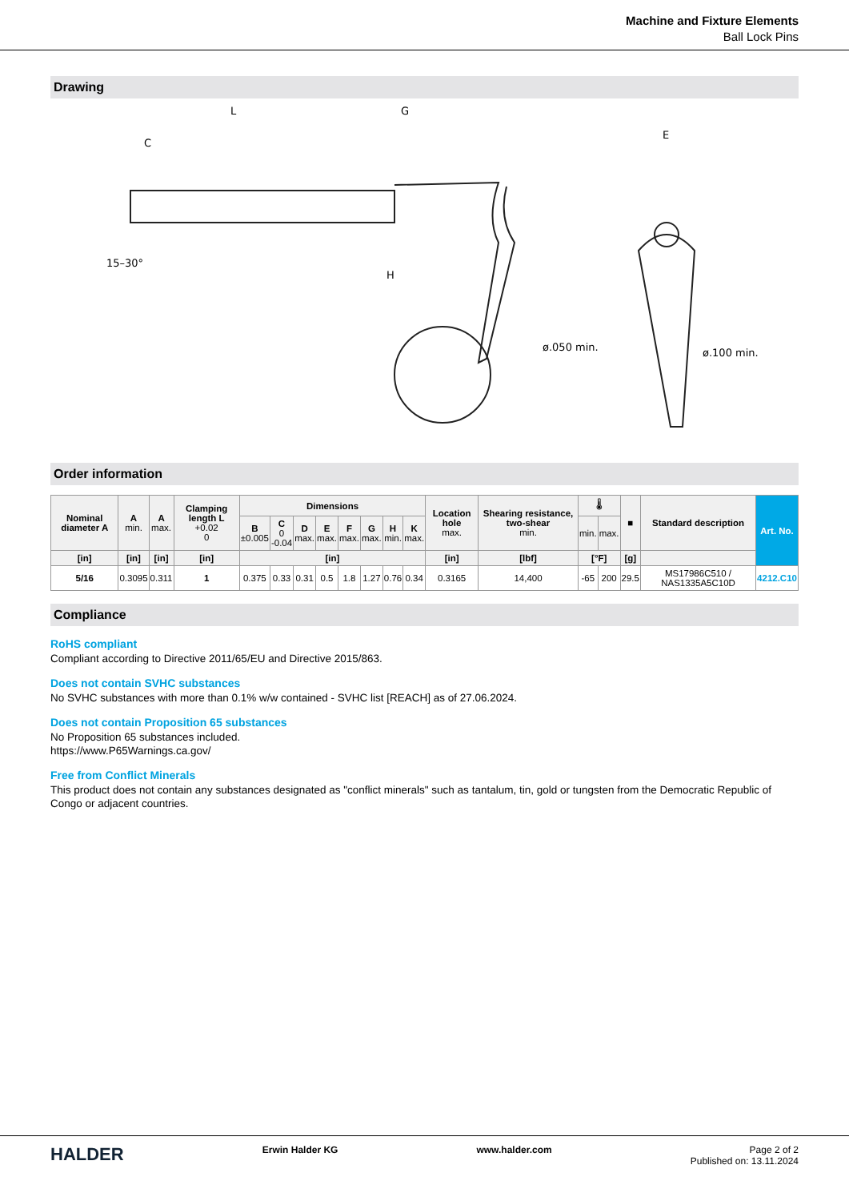Machine and Fixture Elements
Ball Lock Pins
Drawing
L
G
C
H
E
ø.050 min.
ø.100 min.
15–30°
Order information
| Nominal diameter A | A min. | A max. | Clamping length L +0.02 0 | Dimensions | | | | | | | | Location hole max. | Shearing resistance, two-shear min. | 🌡 | | ■ | Standard description | Art. No. |
| --- | --- | --- | --- | --- | --- | --- | --- | --- | --- | --- | --- | --- | --- | --- | --- | --- | --- | --- |
| | | | | B ±0.005 | C 0 -0.04 | D max. | E max. | F max. | G max. | H min. | K max. | | | min. | max. | | | |
| [in] | [in] | [in] | [in] | [in] | | | | | | | | [in] | [lbf] | [°F] | | [g] | | |
| 5/16 | 0.3095 | 0.311 | 1 | 0.375 | 0.33 | 0.31 | 0.5 | 1.8 | 1.27 | 0.76 | 0.34 | 0.3165 | 14,400 | -65 | 200 | 29.5 | MS17986C510 / NAS1335A5C10D | 4212.C10 |
Compliance
RoHS compliant
Compliant according to Directive 2011/65/EU and Directive 2015/863.
Does not contain SVHC substances
No SVHC substances with more than 0.1% w/w contained - SVHC list [REACH] as of 27.06.2024.
Does not contain Proposition 65 substances
No Proposition 65 substances included.
https://www.P65Warnings.ca.gov/
Free from Conflict Minerals
This product does not contain any substances designated as "conflict minerals" such as tantalum, tin, gold or tungsten from the Democratic Republic of Congo or adjacent countries.
HALDER
Erwin Halder KG www.halder.com Page 2 of 2
Published on: 13.11.2024